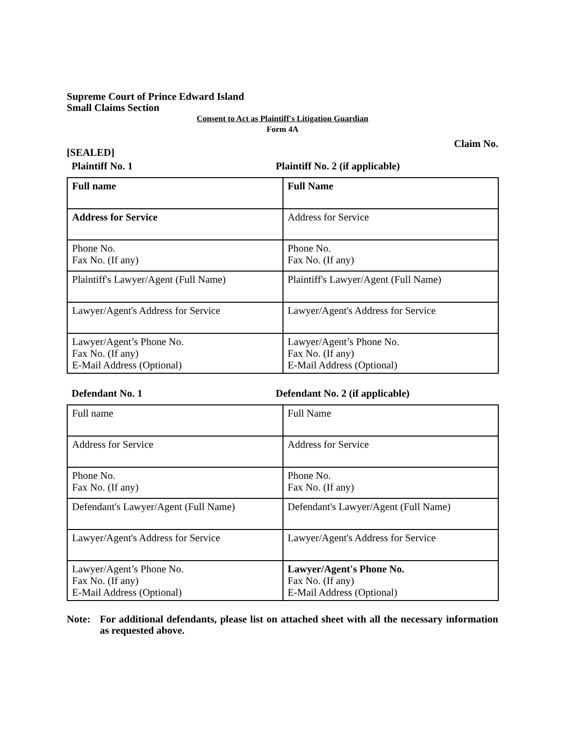Supreme Court of Prince Edward Island
Small Claims Section
Consent to Act as Plaintiff's Litigation Guardian
Form 4A
Claim No.
[SEALED]
Plaintiff No. 1 Plaintiff No. 2 (if applicable)
| Full name | Full Name |
| Address for Service | Address for Service |
| Phone No. Fax No. (If any) | Phone No. Fax No. (If any) |
| Plaintiff's Lawyer/Agent (Full Name) | Plaintiff's Lawyer/Agent (Full Name) |
| Lawyer/Agent's Address for Service | Lawyer/Agent's Address for Service |
| Lawyer/Agent’s Phone No. Fax No. (If any) E-Mail Address (Optional) | Lawyer/Agent’s Phone No. Fax No. (If any) E-Mail Address (Optional) |
Defendant No. 1 Defendant No. 2 (if applicable)
| Full name | Full Name |
| Address for Service | Address for Service |
| Phone No. Fax No. (If any) | Phone No. Fax No. (If any) |
| Defendant's Lawyer/Agent (Full Name) | Defendant's Lawyer/Agent (Full Name) |
| Lawyer/Agent's Address for Service | Lawyer/Agent's Address for Service |
| Lawyer/Agent’s Phone No. Fax No. (If any) E-Mail Address (Optional) | Lawyer/Agent's Phone No. Fax No. (If any) E-Mail Address (Optional) |
Note: For additional defendants, please list on attached sheet with all the necessary information as requested above.